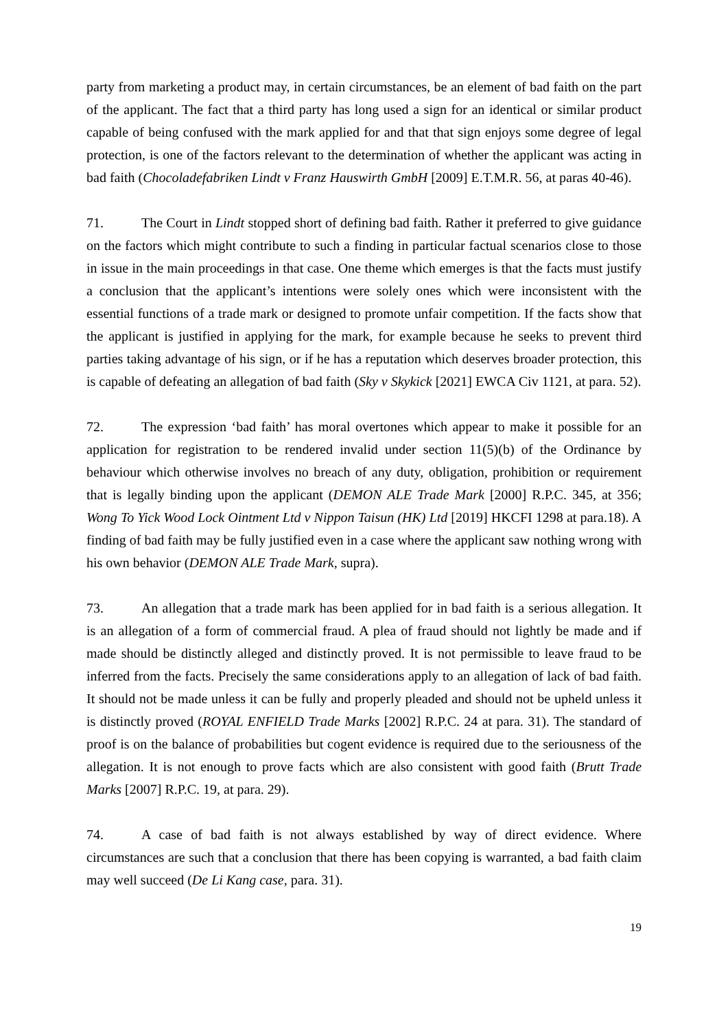party from marketing a product may, in certain circumstances, be an element of bad faith on the part of the applicant. The fact that a third party has long used a sign for an identical or similar product capable of being confused with the mark applied for and that that sign enjoys some degree of legal protection, is one of the factors relevant to the determination of whether the applicant was acting in bad faith (Chocoladefabriken Lindt v Franz Hauswirth GmbH [2009] E.T.M.R. 56, at paras 40-46).
71. The Court in Lindt stopped short of defining bad faith. Rather it preferred to give guidance on the factors which might contribute to such a finding in particular factual scenarios close to those in issue in the main proceedings in that case. One theme which emerges is that the facts must justify a conclusion that the applicant’s intentions were solely ones which were inconsistent with the essential functions of a trade mark or designed to promote unfair competition. If the facts show that the applicant is justified in applying for the mark, for example because he seeks to prevent third parties taking advantage of his sign, or if he has a reputation which deserves broader protection, this is capable of defeating an allegation of bad faith (Sky v Skykick [2021] EWCA Civ 1121, at para. 52).
72. The expression ‘bad faith’ has moral overtones which appear to make it possible for an application for registration to be rendered invalid under section 11(5)(b) of the Ordinance by behaviour which otherwise involves no breach of any duty, obligation, prohibition or requirement that is legally binding upon the applicant (DEMON ALE Trade Mark [2000] R.P.C. 345, at 356; Wong To Yick Wood Lock Ointment Ltd v Nippon Taisun (HK) Ltd [2019] HKCFI 1298 at para.18). A finding of bad faith may be fully justified even in a case where the applicant saw nothing wrong with his own behavior (DEMON ALE Trade Mark, supra).
73. An allegation that a trade mark has been applied for in bad faith is a serious allegation. It is an allegation of a form of commercial fraud. A plea of fraud should not lightly be made and if made should be distinctly alleged and distinctly proved. It is not permissible to leave fraud to be inferred from the facts. Precisely the same considerations apply to an allegation of lack of bad faith. It should not be made unless it can be fully and properly pleaded and should not be upheld unless it is distinctly proved (ROYAL ENFIELD Trade Marks [2002] R.P.C. 24 at para. 31). The standard of proof is on the balance of probabilities but cogent evidence is required due to the seriousness of the allegation. It is not enough to prove facts which are also consistent with good faith (Brutt Trade Marks [2007] R.P.C. 19, at para. 29).
74. A case of bad faith is not always established by way of direct evidence. Where circumstances are such that a conclusion that there has been copying is warranted, a bad faith claim may well succeed (De Li Kang case, para. 31).
19